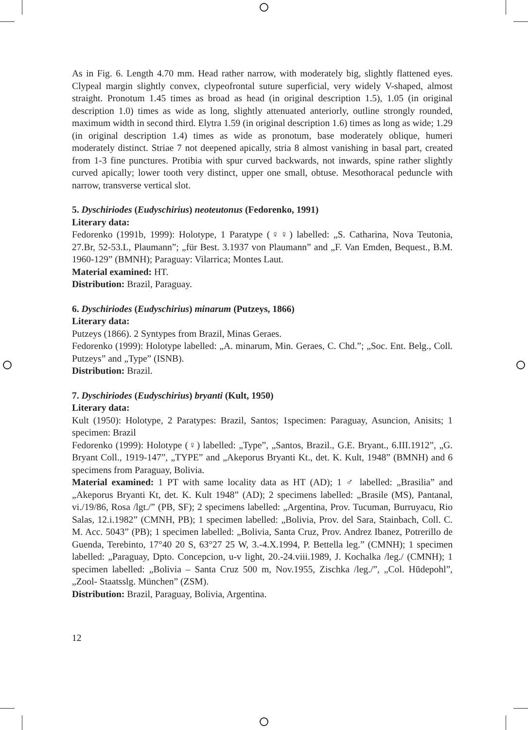As in Fig. 6. Length 4.70 mm. Head rather narrow, with moderately big, slightly flattened eyes. Clypeal margin slightly convex, clypeofrontal suture superficial, very widely V-shaped, almost straight. Pronotum 1.45 times as broad as head (in original description 1.5), 1.05 (in original description 1.0) times as wide as long, slightly attenuated anteriorly, outline strongly rounded, maximum width in second third. Elytra 1.59 (in original description 1.6) times as long as wide; 1.29 (in original description 1.4) times as wide as pronotum, base moderately oblique, humeri moderately distinct. Striae 7 not deepened apically, stria 8 almost vanishing in basal part, created from 1-3 fine punctures. Protibia with spur curved backwards, not inwards, spine rather slightly curved apically; lower tooth very distinct, upper one small, obtuse. Mesothoracal peduncle with narrow, transverse vertical slot.
5. Dyschiriodes (Eudyschirius) neoteutonus (Fedorenko, 1991)
Literary data:
Fedorenko (1991b, 1999): Holotype, 1 Paratype (♀♀) labelled: „S. Catharina, Nova Teutonia, 27.Br, 52-53.L, Plaumann”; „für Best. 3.1937 von Plaumann” and „F. Van Emden, Bequest., B.M. 1960-129” (BMNH); Paraguay: Vilarrica; Montes Laut.
Material examined: HT.
Distribution: Brazil, Paraguay.
6. Dyschiriodes (Eudyschirius) minarum (Putzeys, 1866)
Literary data:
Putzeys (1866). 2 Syntypes from Brazil, Minas Geraes.
Fedorenko (1999): Holotype labelled: „A. minarum, Min. Geraes, C. Chd.”; „Soc. Ent. Belg., Coll. Putzeys” and „Type” (ISNB).
Distribution: Brazil.
7. Dyschiriodes (Eudyschirius) bryanti (Kult, 1950)
Literary data:
Kult (1950): Holotype, 2 Paratypes: Brazil, Santos; 1specimen: Paraguay, Asuncion, Anisits; 1 specimen: Brazil
Fedorenko (1999): Holotype (♀) labelled: „Type”, „Santos, Brazil., G.E. Bryant., 6.III.1912”, „G. Bryant Coll., 1919-147”, „TYPE” and „Akeporus Bryanti Kt., det. K. Kult, 1948” (BMNH) and 6 specimens from Paraguay, Bolivia.
Material examined: 1 PT with same locality data as HT (AD); 1 ♂ labelled: „Brasilia” and „Akeporus Bryanti Kt, det. K. Kult 1948” (AD); 2 specimens labelled: „Brasile (MS), Pantanal, vi./19/86, Rosa /lgt./” (PB, SF); 2 specimens labelled: „Argentina, Prov. Tucuman, Burruyacu, Rio Salas, 12.i.1982” (CMNH, PB); 1 specimen labelled: „Bolivia, Prov. del Sara, Stainbach, Coll. C. M. Acc. 5043” (PB); 1 specimen labelled: „Bolivia, Santa Cruz, Prov. Andrez Ibanez, Potrerillo de Guenda, Terebinto, 17°40 20 S, 63°27 25 W, 3.-4.X.1994, P. Bettella leg.” (CMNH); 1 specimen labelled: „Paraguay, Dpto. Concepcion, u-v light, 20.-24.viii.1989, J. Kochalka /leg./ (CMNH); 1 specimen labelled: „Bolivia – Santa Cruz 500 m, Nov.1955, Zischka /leg./”, „Col. Hūdepohl”, „Zool- Staatsslg. München” (ZSM).
Distribution: Brazil, Paraguay, Bolivia, Argentina.
12